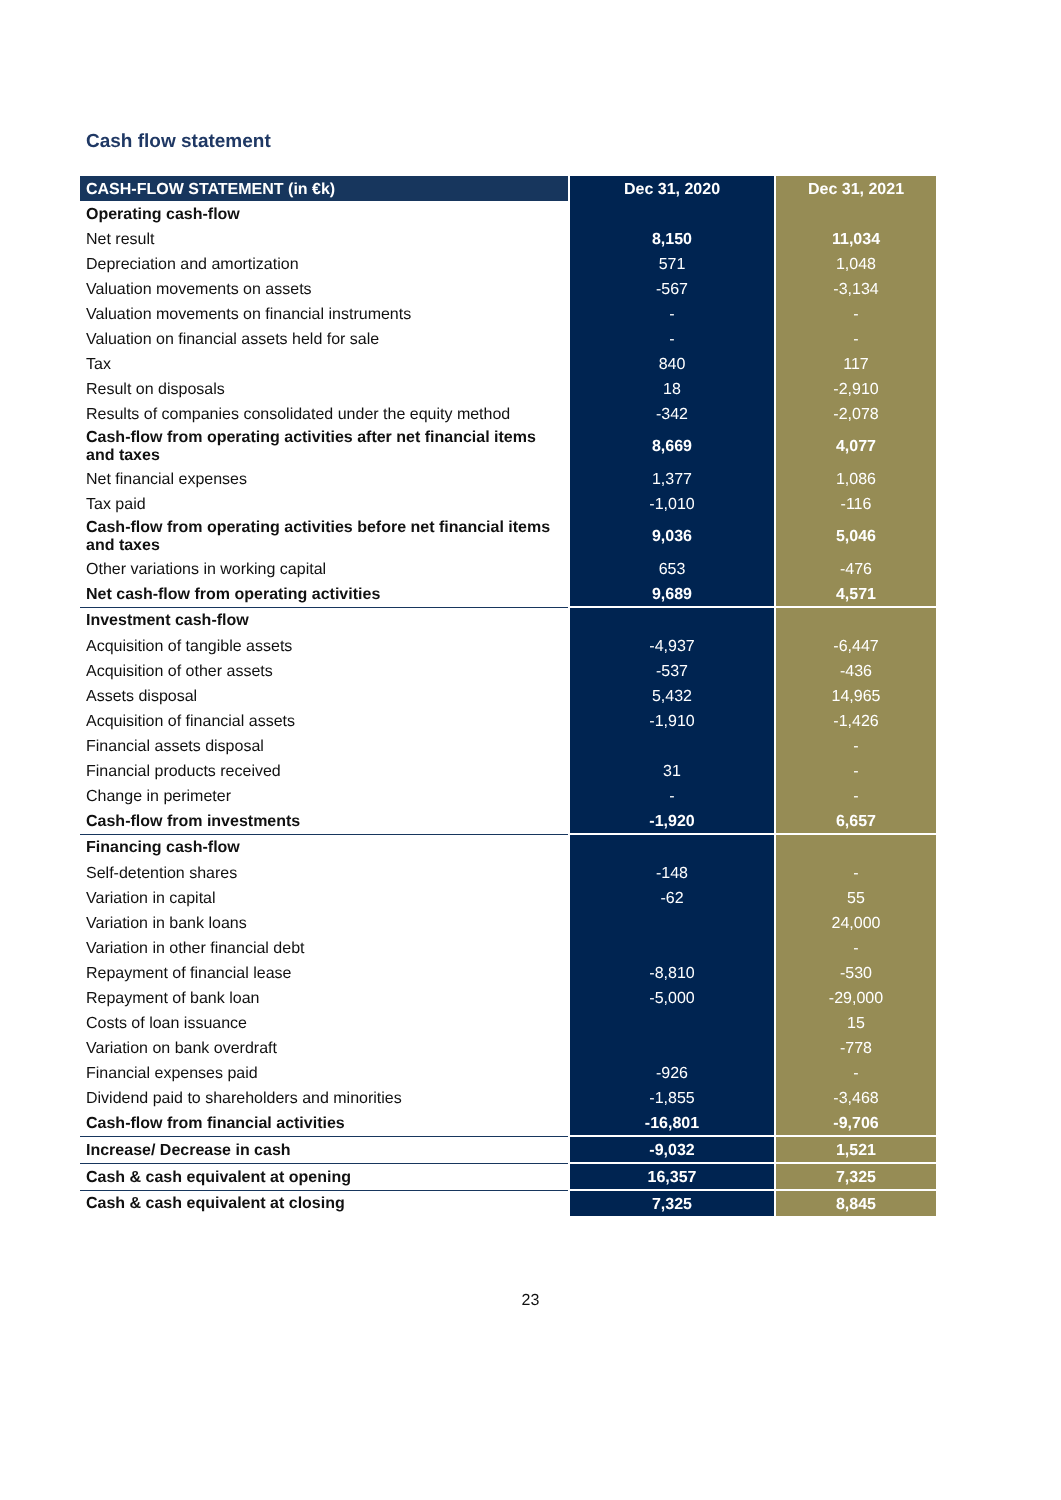Cash flow statement
| CASH-FLOW STATEMENT (in €k) | Dec 31, 2020 | Dec 31, 2021 |
| --- | --- | --- |
| Operating cash-flow | | |
| Net result | 8,150 | 11,034 |
| Depreciation and amortization | 571 | 1,048 |
| Valuation movements on assets | -567 | -3,134 |
| Valuation movements on financial instruments | - | - |
| Valuation on financial assets held for sale | - | - |
| Tax | 840 | 117 |
| Result on disposals | 18 | -2,910 |
| Results of companies consolidated under the equity method | -342 | -2,078 |
| Cash-flow from operating activities after net financial items and taxes | 8,669 | 4,077 |
| Net financial expenses | 1,377 | 1,086 |
| Tax paid | -1,010 | -116 |
| Cash-flow from operating activities before net financial items and taxes | 9,036 | 5,046 |
| Other variations in working capital | 653 | -476 |
| Net cash-flow from operating activities | 9,689 | 4,571 |
| Investment cash-flow | | |
| Acquisition of tangible assets | -4,937 | -6,447 |
| Acquisition of other assets | -537 | -436 |
| Assets disposal | 5,432 | 14,965 |
| Acquisition of financial assets | -1,910 | -1,426 |
| Financial assets disposal | | - |
| Financial products received | 31 | - |
| Change in perimeter | - | - |
| Cash-flow from investments | -1,920 | 6,657 |
| Financing cash-flow | | |
| Self-detention shares | -148 | - |
| Variation in capital | -62 | 55 |
| Variation in bank loans | | 24,000 |
| Variation in other financial debt | | - |
| Repayment of financial lease | -8,810 | -530 |
| Repayment of bank loan | -5,000 | -29,000 |
| Costs of loan issuance | | 15 |
| Variation on bank overdraft | | -778 |
| Financial expenses paid | -926 | - |
| Dividend paid to shareholders and minorities | -1,855 | -3,468 |
| Cash-flow from financial activities | -16,801 | -9,706 |
| Increase/ Decrease in cash | -9,032 | 1,521 |
| Cash & cash equivalent at opening | 16,357 | 7,325 |
| Cash & cash equivalent at closing | 7,325 | 8,845 |
23